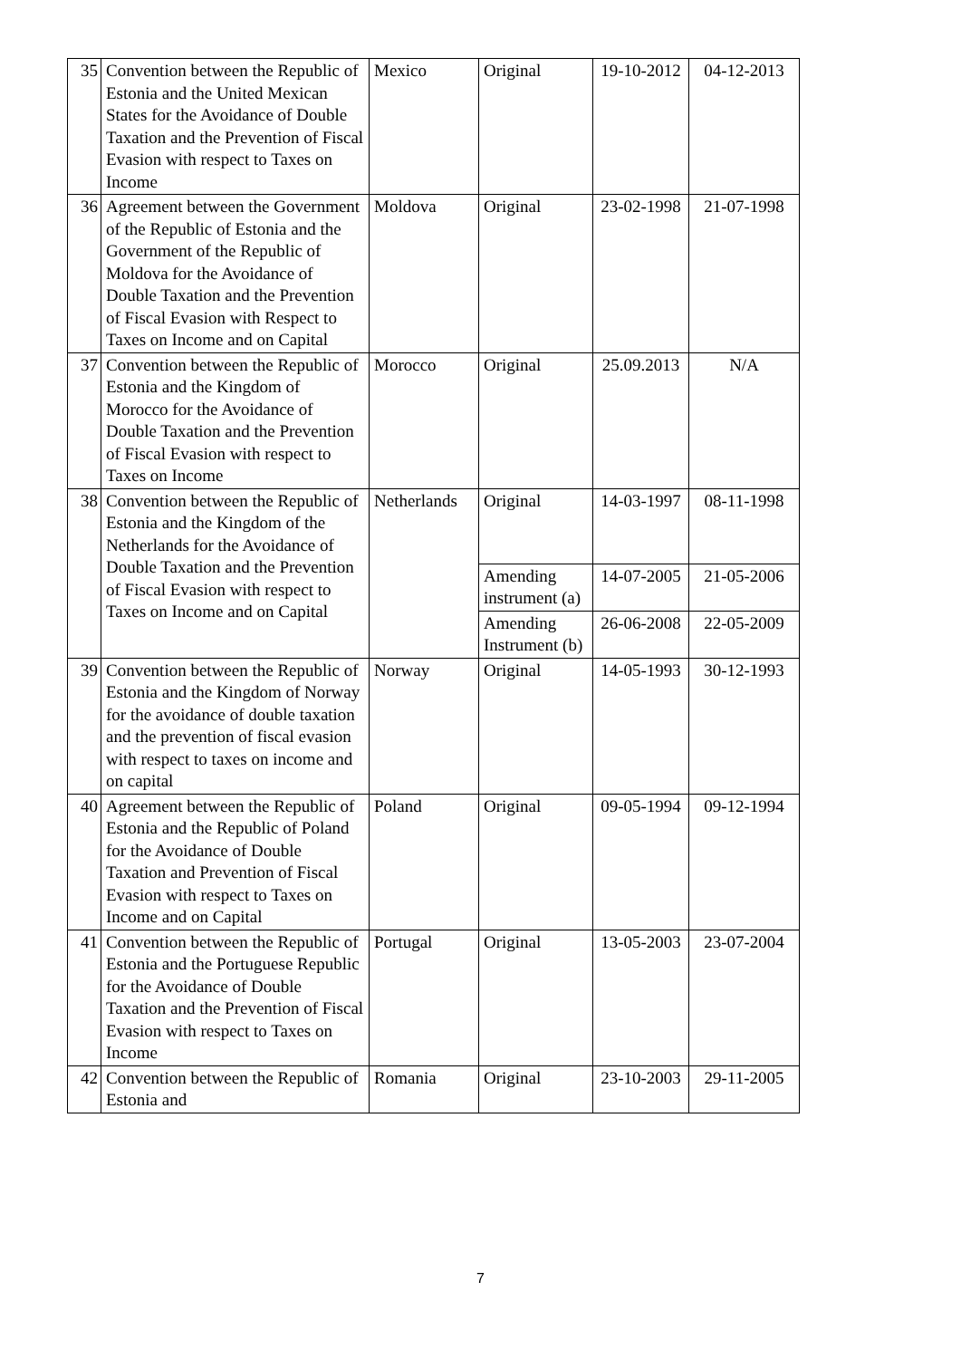| 35 | Convention between the Republic of Estonia and the United Mexican States for the Avoidance of Double Taxation and the Prevention of Fiscal Evasion with respect to Taxes on Income | Mexico | Original | 19-10-2012 | 04-12-2013 |
| 36 | Agreement between the Government of the Republic of Estonia and the Government of the Republic of Moldova for the Avoidance of Double Taxation and the Prevention of Fiscal Evasion with Respect to Taxes on Income and on Capital | Moldova | Original | 23-02-1998 | 21-07-1998 |
| 37 | Convention between the Republic of Estonia and the Kingdom of Morocco for the Avoidance of Double Taxation and the Prevention of Fiscal Evasion with respect to Taxes on Income | Morocco | Original | 25.09.2013 | N/A |
| 38 | Convention between the Republic of Estonia and the Kingdom of the Netherlands for the Avoidance of Double Taxation and the Prevention of Fiscal Evasion with respect to Taxes on Income and on Capital | Netherlands | Original | 14-03-1997 | 08-11-1998 |
| | | | Amending instrument (a) | 14-07-2005 | 21-05-2006 |
| | | | Amending Instrument (b) | 26-06-2008 | 22-05-2009 |
| 39 | Convention between the Republic of Estonia and the Kingdom of Norway for the avoidance of double taxation and the prevention of fiscal evasion with respect to taxes on income and on capital | Norway | Original | 14-05-1993 | 30-12-1993 |
| 40 | Agreement between the Republic of Estonia and the Republic of Poland for the Avoidance of Double Taxation and Prevention of Fiscal Evasion with respect to Taxes on Income and on Capital | Poland | Original | 09-05-1994 | 09-12-1994 |
| 41 | Convention between the Republic of Estonia and the Portuguese Republic for the Avoidance of Double Taxation and the Prevention of Fiscal Evasion with respect to Taxes on Income | Portugal | Original | 13-05-2003 | 23-07-2004 |
| 42 | Convention between the Republic of Estonia and | Romania | Original | 23-10-2003 | 29-11-2005 |
7